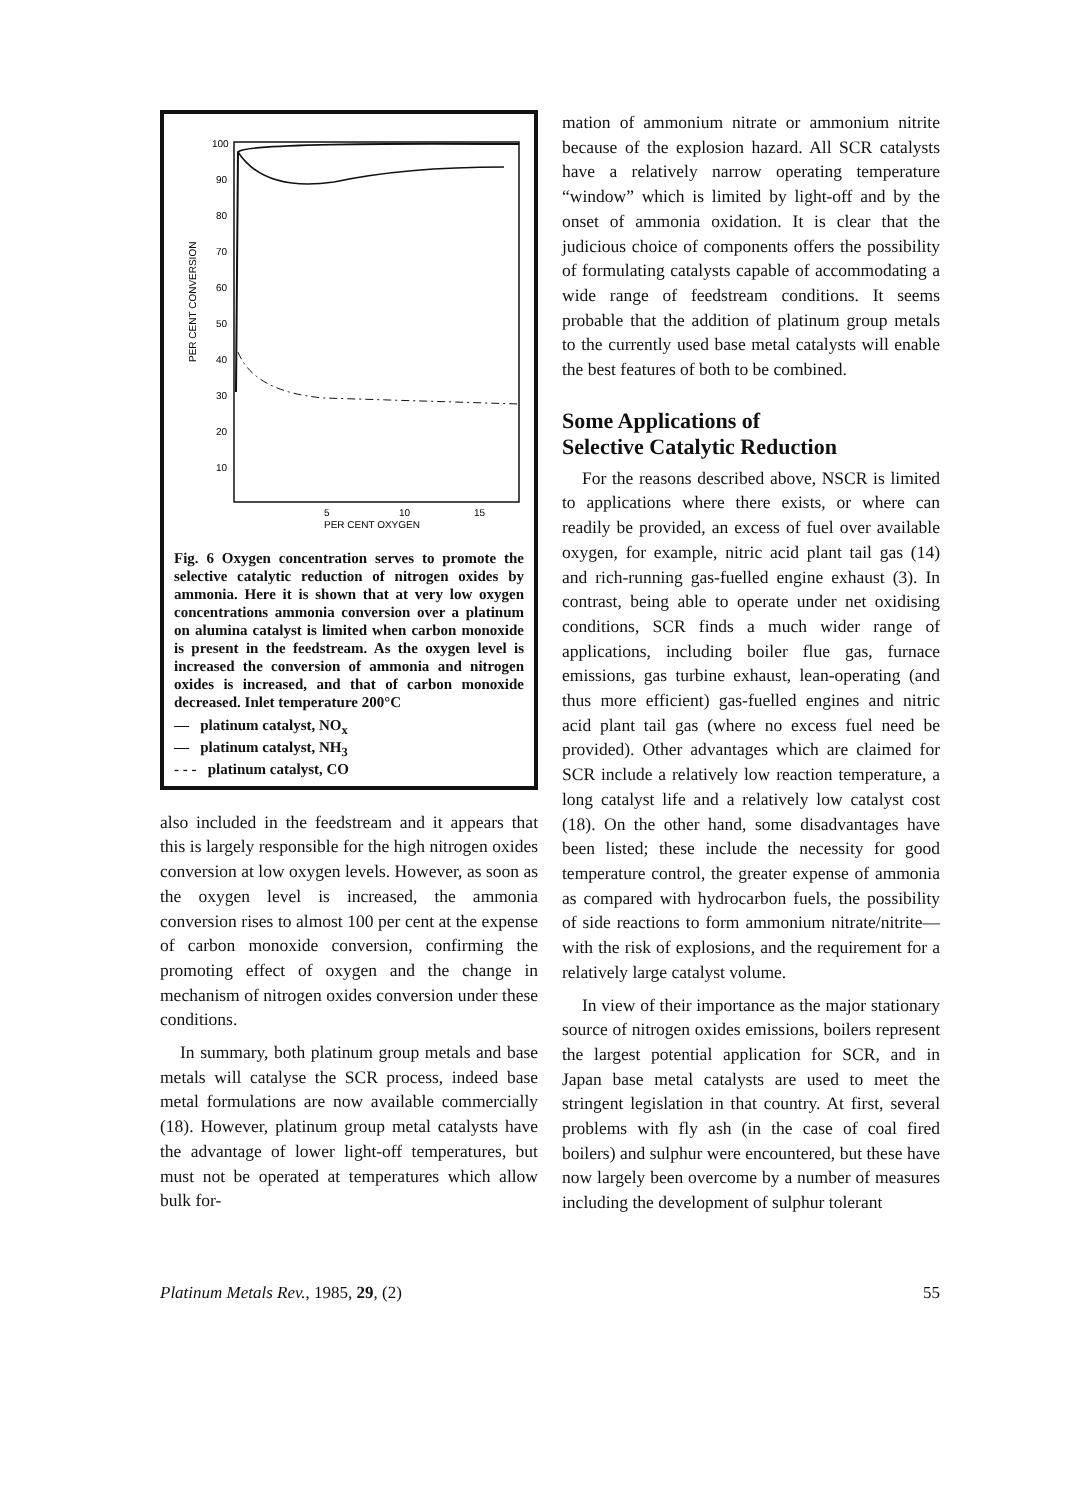100
90
80
70
60
50
40
30
20
10
PER CENT CONVERSION
5
10
15
PER CENT OXYGEN
Fig. 6 Oxygen concentration serves to promote the selective catalytic reduction of nitrogen oxides by ammonia. Here it is shown that at very low oxygen concentrations ammonia conversion over a platinum on alumina catalyst is limited when carbon monoxide is present in the feedstream. As the oxygen level is increased the conversion of ammonia and nitrogen oxides is increased, and that of carbon monoxide decreased. Inlet temperature 200°C
— platinum catalyst, NO<sub>x</sub>
— platinum catalyst, NH<sub>3</sub>
- - - platinum catalyst, CO
also included in the feedstream and it appears that this is largely responsible for the high nitrogen oxides conversion at low oxygen levels. However, as soon as the oxygen level is increased, the ammonia conversion rises to almost 100 per cent at the expense of carbon monoxide conversion, confirming the promoting effect of oxygen and the change in mechanism of nitrogen oxides conversion under these conditions.
In summary, both platinum group metals and base metals will catalyse the SCR process, indeed base metal formulations are now available commercially (18). However, platinum group metal catalysts have the advantage of lower light-off temperatures, but must not be operated at temperatures which allow bulk for-
mation of ammonium nitrate or ammonium nitrite because of the explosion hazard. All SCR catalysts have a relatively narrow operating temperature “window” which is limited by light-off and by the onset of ammonia oxidation. It is clear that the judicious choice of components offers the possibility of formulating catalysts capable of accommodating a wide range of feedstream conditions. It seems probable that the addition of platinum group metals to the currently used base metal catalysts will enable the best features of both to be combined.
Some Applications of
Selective Catalytic Reduction
For the reasons described above, NSCR is limited to applications where there exists, or where can readily be provided, an excess of fuel over available oxygen, for example, nitric acid plant tail gas (14) and rich-running gas-fuelled engine exhaust (3). In contrast, being able to operate under net oxidising conditions, SCR finds a much wider range of applications, including boiler flue gas, furnace emissions, gas turbine exhaust, lean-operating (and thus more efficient) gas-fuelled engines and nitric acid plant tail gas (where no excess fuel need be provided). Other advantages which are claimed for SCR include a relatively low reaction temperature, a long catalyst life and a relatively low catalyst cost (18). On the other hand, some disadvantages have been listed; these include the necessity for good temperature control, the greater expense of ammonia as compared with hydrocarbon fuels, the possibility of side reactions to form ammonium nitrate/nitrite—with the risk of explosions, and the requirement for a relatively large catalyst volume.
In view of their importance as the major stationary source of nitrogen oxides emissions, boilers represent the largest potential application for SCR, and in Japan base metal catalysts are used to meet the stringent legislation in that country. At first, several problems with fly ash (in the case of coal fired boilers) and sulphur were encountered, but these have now largely been overcome by a number of measures including the development of sulphur tolerant
Platinum Metals Rev., 1985, 29, (2) 55